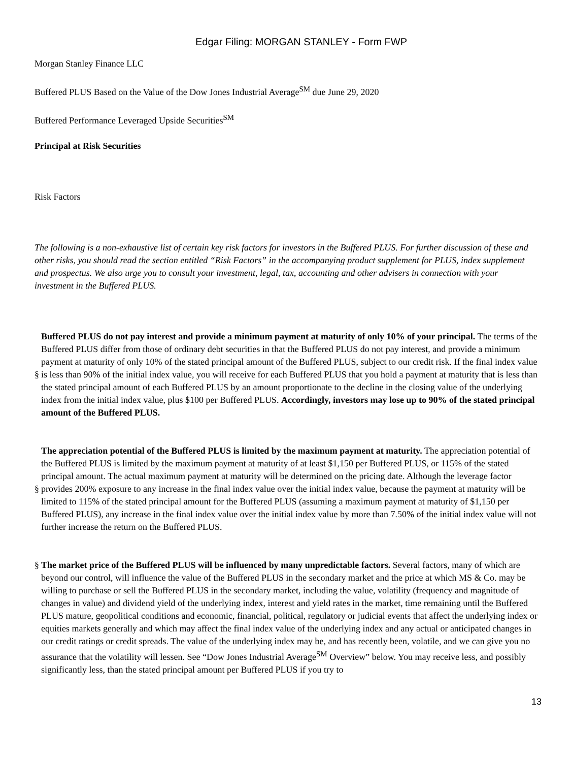Edgar Filing: MORGAN STANLEY - Form FWP
Morgan Stanley Finance LLC
Buffered PLUS Based on the Value of the Dow Jones Industrial Average<sup>SM</sup> due June 29, 2020
Buffered Performance Leveraged Upside Securities<sup>SM</sup>
Principal at Risk Securities
Risk Factors
The following is a non-exhaustive list of certain key risk factors for investors in the Buffered PLUS. For further discussion of these and other risks, you should read the section entitled “Risk Factors” in the accompanying product supplement for PLUS, index supplement and prospectus. We also urge you to consult your investment, legal, tax, accounting and other advisers in connection with your investment in the Buffered PLUS.
§
Buffered PLUS do not pay interest and provide a minimum payment at maturity of only 10% of your principal. The terms of the Buffered PLUS differ from those of ordinary debt securities in that the Buffered PLUS do not pay interest, and provide a minimum payment at maturity of only 10% of the stated principal amount of the Buffered PLUS, subject to our credit risk. If the final index value is less than 90% of the initial index value, you will receive for each Buffered PLUS that you hold a payment at maturity that is less than the stated principal amount of each Buffered PLUS by an amount proportionate to the decline in the closing value of the underlying index from the initial index value, plus $100 per Buffered PLUS. Accordingly, investors may lose up to 90% of the stated principal amount of the Buffered PLUS.
§
The appreciation potential of the Buffered PLUS is limited by the maximum payment at maturity. The appreciation potential of the Buffered PLUS is limited by the maximum payment at maturity of at least $1,150 per Buffered PLUS, or 115% of the stated principal amount. The actual maximum payment at maturity will be determined on the pricing date. Although the leverage factor provides 200% exposure to any increase in the final index value over the initial index value, because the payment at maturity will be limited to 115% of the stated principal amount for the Buffered PLUS (assuming a maximum payment at maturity of $1,150 per Buffered PLUS), any increase in the final index value over the initial index value by more than 7.50% of the initial index value will not further increase the return on the Buffered PLUS.
§ The market price of the Buffered PLUS will be influenced by many unpredictable factors. Several factors, many of which are beyond our control, will influence the value of the Buffered PLUS in the secondary market and the price at which MS & Co. may be willing to purchase or sell the Buffered PLUS in the secondary market, including the value, volatility (frequency and magnitude of changes in value) and dividend yield of the underlying index, interest and yield rates in the market, time remaining until the Buffered PLUS mature, geopolitical conditions and economic, financial, political, regulatory or judicial events that affect the underlying index or equities markets generally and which may affect the final index value of the underlying index and any actual or anticipated changes in our credit ratings or credit spreads. The value of the underlying index may be, and has recently been, volatile, and we can give you no assurance that the volatility will lessen. See “Dow Jones Industrial Average<sup>SM</sup> Overview” below. You may receive less, and possibly significantly less, than the stated principal amount per Buffered PLUS if you try to
13